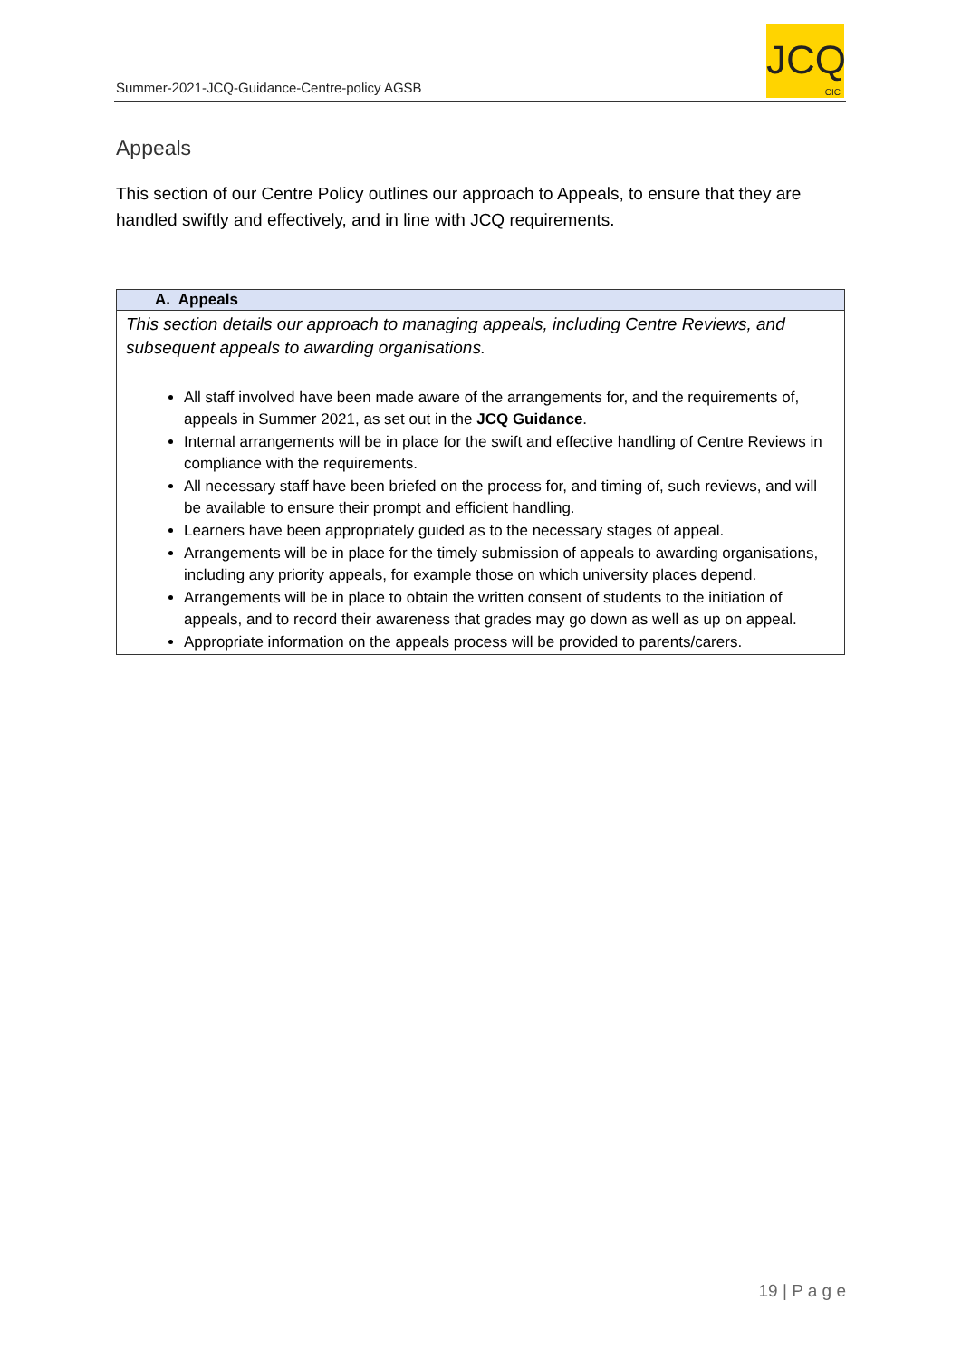Summer-2021-JCQ-Guidance-Centre-policy AGSB
JCQ
CIC
Appeals
This section of our Centre Policy outlines our approach to Appeals, to ensure that they are handled swiftly and effectively, and in line with JCQ requirements.
| A. Appeals |
| --- |
| This section details our approach to managing appeals, including Centre Reviews, and subsequent appeals to awarding organisations. All staff involved have been made aware of the arrangements for, and the requirements of, appeals in Summer 2021, as set out in the JCQ Guidance . Internal arrangements will be in place for the swift and effective handling of Centre Reviews in compliance with the requirements. All necessary staff have been briefed on the process for, and timing of, such reviews, and will be available to ensure their prompt and efficient handling. Learners have been appropriately guided as to the necessary stages of appeal. Arrangements will be in place for the timely submission of appeals to awarding organisations, including any priority appeals, for example those on which university places depend. Arrangements will be in place to obtain the written consent of students to the initiation of appeals, and to record their awareness that grades may go down as well as up on appeal. Appropriate information on the appeals process will be provided to parents/carers. |
19 | P a g e